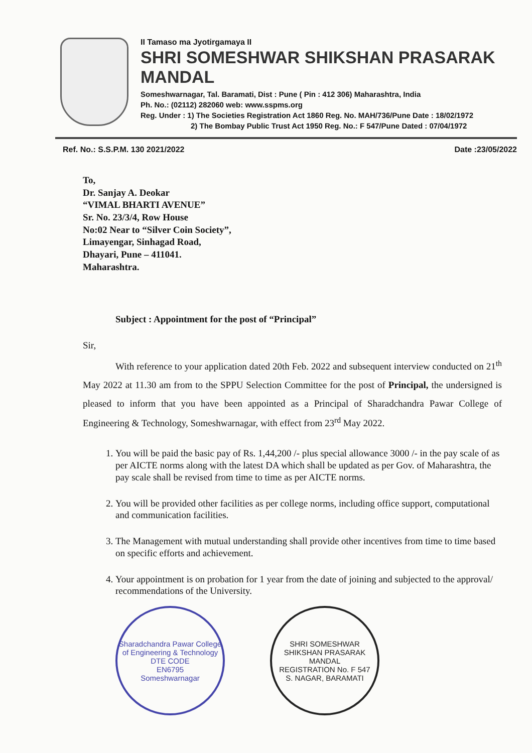II Tamaso ma Jyotirgamaya II
SHRI SOMESHWAR SHIKSHAN PRASARAK MANDAL
Someshwarnagar, Tal. Baramati, Dist : Pune ( Pin : 412 306) Maharashtra, India
Ph. No.: (02112) 282060 web: www.sspms.org
Reg. Under : 1) The Societies Registration Act 1860 Reg. No. MAH/736/Pune Date : 18/02/1972
2) The Bombay Public Trust Act 1950 Reg. No.: F 547/Pune Dated : 07/04/1972
Ref. No.: S.S.P.M. 130 2021/2022 Date :23/05/2022
To,
Dr. Sanjay A. Deokar
“VIMAL BHARTI AVENUE”
Sr. No. 23/3/4, Row House
No:02 Near to “Silver Coin Society”,
Limayengar, Sinhagad Road,
Dhayari, Pune – 411041.
Maharashtra.
Subject : Appointment for the post of “Principal”
Sir,
With reference to your application dated 20th Feb. 2022 and subsequent interview conducted on 21<sup>th</sup> May 2022 at 11.30 am from to the SPPU Selection Committee for the post of Principal, the undersigned is pleased to inform that you have been appointed as a Principal of Sharadchandra Pawar College of Engineering & Technology, Someshwarnagar, with effect from 23<sup>rd</sup> May 2022.
1. You will be paid the basic pay of Rs. 1,44,200 /- plus special allowance 3000 /- in the pay scale of as per AICTE norms along with the latest DA which shall be updated as per Gov. of Maharashtra, the pay scale shall be revised from time to time as per AICTE norms.
2. You will be provided other facilities as per college norms, including office support, computational and communication facilities.
3. The Management with mutual understanding shall provide other incentives from time to time based on specific efforts and achievement.
4. Your appointment is on probation for 1 year from the date of joining and subjected to the approval/ recommendations of the University.
Sharadchandra Pawar College of Engineering & Technology
DTE CODE
EN6795
Someshwarnagar
SHRI SOMESHWAR SHIKSHAN PRASARAK MANDAL
REGISTRATION No. F 547
S. NAGAR, BARAMATI